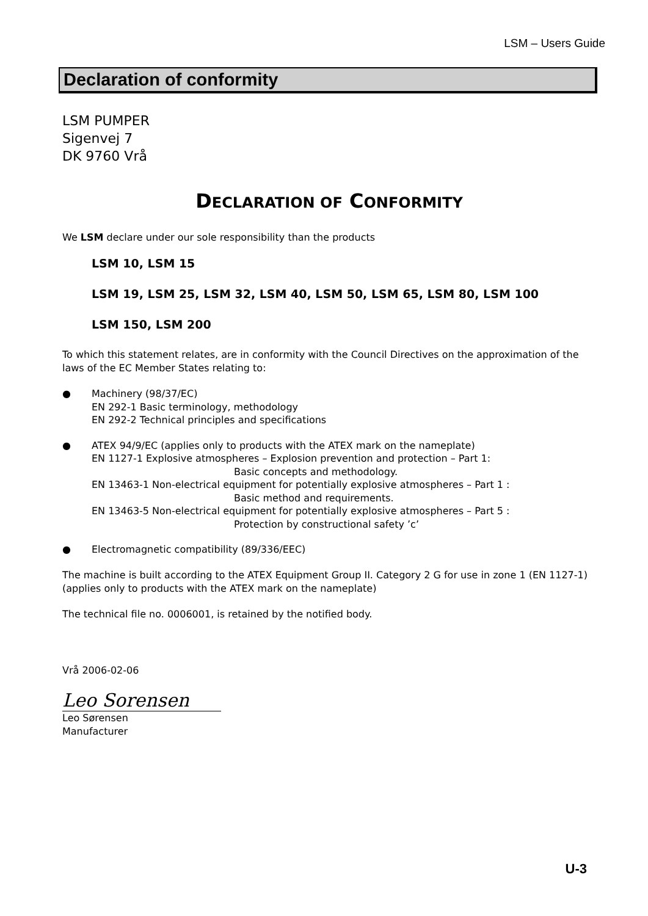LSM – Users Guide
Declaration of conformity
LSM PUMPER
Sigenvej 7
DK 9760 Vrå
DECLARATION OF CONFORMITY
We LSM declare under our sole responsibility than the products
LSM 10, LSM 15
LSM 19, LSM 25, LSM 32, LSM 40, LSM 50, LSM 65, LSM 80, LSM 100
LSM 150, LSM 200
To which this statement relates, are in conformity with the Council Directives on the approximation of the laws of the EC Member States relating to:
● Machinery (98/37/EC)
EN 292-1 Basic terminology, methodology
EN 292-2 Technical principles and specifications
● ATEX 94/9/EC (applies only to products with the ATEX mark on the nameplate)
EN 1127-1 Explosive atmospheres – Explosion prevention and protection – Part 1:
Basic concepts and methodology.
EN 13463-1 Non-electrical equipment for potentially explosive atmospheres – Part 1 :
Basic method and requirements.
EN 13463-5 Non-electrical equipment for potentially explosive atmospheres – Part 5 :
Protection by constructional safety ’c’
● Electromagnetic compatibility (89/336/EEC)
The machine is built according to the ATEX Equipment Group II. Category 2 G for use in zone 1 (EN 1127-1) (applies only to products with the ATEX mark on the nameplate)
The technical file no. 0006001, is retained by the notified body.
Vrå 2006-02-06
Leo Sorensen
Leo Sørensen
Manufacturer
U-3